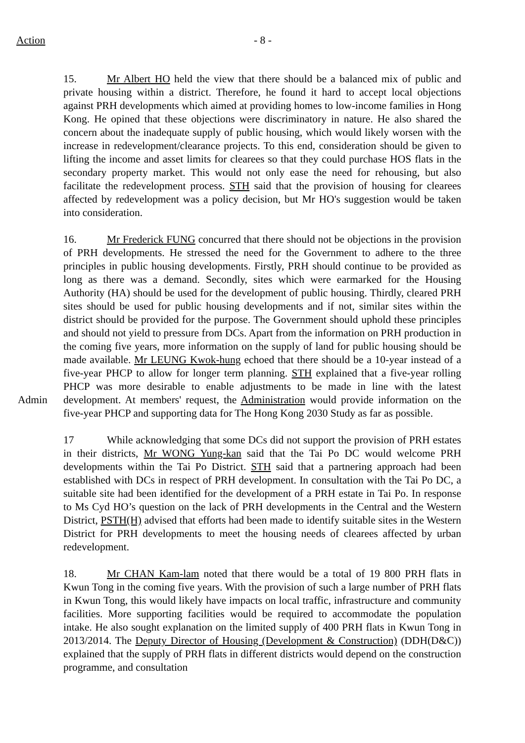Action - 8 -
15. Mr Albert HO held the view that there should be a balanced mix of public and private housing within a district. Therefore, he found it hard to accept local objections against PRH developments which aimed at providing homes to low-income families in Hong Kong. He opined that these objections were discriminatory in nature. He also shared the concern about the inadequate supply of public housing, which would likely worsen with the increase in redevelopment/clearance projects. To this end, consideration should be given to lifting the income and asset limits for clearees so that they could purchase HOS flats in the secondary property market. This would not only ease the need for rehousing, but also facilitate the redevelopment process. STH said that the provision of housing for clearees affected by redevelopment was a policy decision, but Mr HO's suggestion would be taken into consideration.
Admin 16. Mr Frederick FUNG concurred that there should not be objections in the provision of PRH developments. He stressed the need for the Government to adhere to the three principles in public housing developments. Firstly, PRH should continue to be provided as long as there was a demand. Secondly, sites which were earmarked for the Housing Authority (HA) should be used for the development of public housing. Thirdly, cleared PRH sites should be used for public housing developments and if not, similar sites within the district should be provided for the purpose. The Government should uphold these principles and should not yield to pressure from DCs. Apart from the information on PRH production in the coming five years, more information on the supply of land for public housing should be made available. Mr LEUNG Kwok-hung echoed that there should be a 10-year instead of a five-year PHCP to allow for longer term planning. STH explained that a five-year rolling PHCP was more desirable to enable adjustments to be made in line with the latest development. At members' request, the Administration would provide information on the five-year PHCP and supporting data for The Hong Kong 2030 Study as far as possible.
17 While acknowledging that some DCs did not support the provision of PRH estates in their districts, Mr WONG Yung-kan said that the Tai Po DC would welcome PRH developments within the Tai Po District. STH said that a partnering approach had been established with DCs in respect of PRH development. In consultation with the Tai Po DC, a suitable site had been identified for the development of a PRH estate in Tai Po. In response to Ms Cyd HO’s question on the lack of PRH developments in the Central and the Western District, PSTH(H) advised that efforts had been made to identify suitable sites in the Western District for PRH developments to meet the housing needs of clearees affected by urban redevelopment.
18. Mr CHAN Kam-lam noted that there would be a total of 19 800 PRH flats in Kwun Tong in the coming five years. With the provision of such a large number of PRH flats in Kwun Tong, this would likely have impacts on local traffic, infrastructure and community facilities. More supporting facilities would be required to accommodate the population intake. He also sought explanation on the limited supply of 400 PRH flats in Kwun Tong in 2013/2014. The Deputy Director of Housing (Development & Construction) (DDH(D&C)) explained that the supply of PRH flats in different districts would depend on the construction programme, and consultation